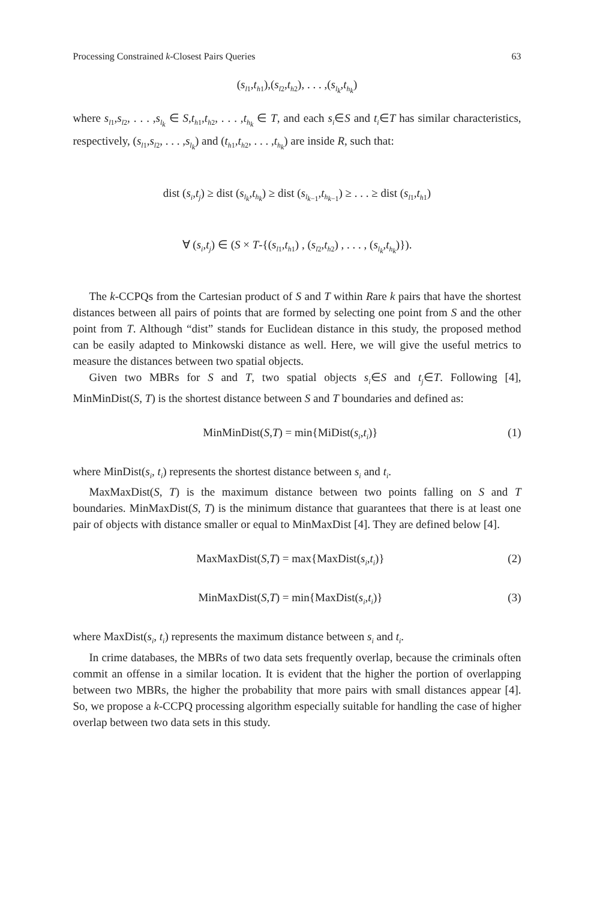Processing Constrained k-Closest Pairs Queries 63
(s<sub>l1</sub>,t<sub>h1</sub>),(s<sub>l2</sub>,t<sub>h2</sub>), . . . ,(s<sub>l<sub>k</sub></sub>,t<sub>h<sub>k</sub></sub>)
where s<sub>l1</sub>,s<sub>l2</sub>, . . . ,s<sub>l<sub>k</sub></sub> ∈ S,t<sub>h1</sub>,t<sub>h2</sub>, . . . ,t<sub>h<sub>k</sub></sub> ∈ T, and each s<sub>i</sub>∈S and t<sub>i</sub>∈T has similar characteristics, respectively, (s<sub>l1</sub>,s<sub>l2</sub>, . . . ,s<sub>l<sub>k</sub></sub>) and (t<sub>h1</sub>,t<sub>h2</sub>, . . . ,t<sub>h<sub>k</sub></sub>) are inside R, such that:
dist (s<sub>i</sub>,t<sub>j</sub>) ≥ dist (s<sub>l<sub>k</sub></sub>,t<sub>h<sub>k</sub></sub>) ≥ dist (s<sub>l<sub>k−1</sub></sub>,t<sub>h<sub>k−1</sub></sub>) ≥ . . . ≥ dist (s<sub>l1</sub>,t<sub>h1</sub>)
∀ (s<sub>i</sub>,t<sub>j</sub>) ∈ (S × T-{(s<sub>l1</sub>,t<sub>h1</sub>) , (s<sub>l2</sub>,t<sub>h2</sub>) , . . . , (s<sub>l<sub>k</sub></sub>,t<sub>h<sub>k</sub></sub>)}).
The k-CCPQs from the Cartesian product of S and T within Rare k pairs that have the shortest distances between all pairs of points that are formed by selecting one point from S and the other point from T. Although “dist” stands for Euclidean distance in this study, the proposed method can be easily adapted to Minkowski distance as well. Here, we will give the useful metrics to measure the distances between two spatial objects.
Given two MBRs for S and T, two spatial objects s<sub>i</sub>∈S and t<sub>j</sub>∈T. Following [4], MinMinDist(S, T) is the shortest distance between S and T boundaries and defined as:
MinMinDist(S,T) = min{MiDist(s<sub>i</sub>,t<sub>i</sub>)} (1)
where MinDist(s<sub>i</sub>, t<sub>i</sub>) represents the shortest distance between s<sub>i</sub> and t<sub>i</sub>.
MaxMaxDist(S, T) is the maximum distance between two points falling on S and T boundaries. MinMaxDist(S, T) is the minimum distance that guarantees that there is at least one pair of objects with distance smaller or equal to MinMaxDist [4]. They are defined below [4].
MaxMaxDist(S,T) = max{MaxDist(s<sub>i</sub>,t<sub>i</sub>)} (2)
MinMaxDist(S,T) = min{MaxDist(s<sub>i</sub>,t<sub>i</sub>)} (3)
where MaxDist(s<sub>i</sub>, t<sub>i</sub>) represents the maximum distance between s<sub>i</sub> and t<sub>i</sub>.
In crime databases, the MBRs of two data sets frequently overlap, because the criminals often commit an offense in a similar location. It is evident that the higher the portion of overlapping between two MBRs, the higher the probability that more pairs with small distances appear [4]. So, we propose a k-CCPQ processing algorithm especially suitable for handling the case of higher overlap between two data sets in this study.